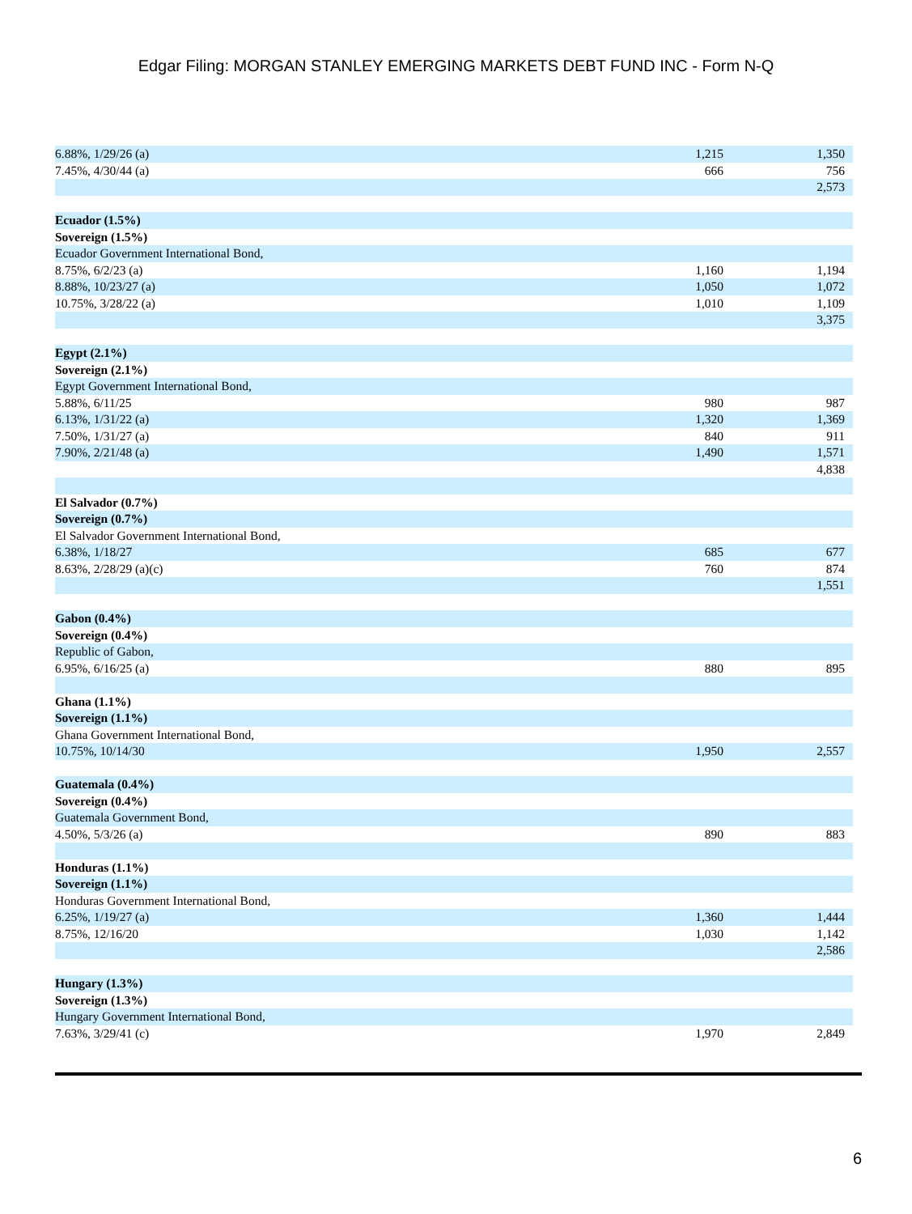Edgar Filing: MORGAN STANLEY EMERGING MARKETS DEBT FUND INC - Form N-Q
| 6.88%, 1/29/26 (a) | 1,215 | 1,350 |
| 7.45%, 4/30/44 (a) | 666 | 756 |
| | | 2,573 |
| Ecuador (1.5%) | | |
| Sovereign (1.5%) | | |
| Ecuador Government International Bond, | | |
| 8.75%, 6/2/23 (a) | 1,160 | 1,194 |
| 8.88%, 10/23/27 (a) | 1,050 | 1,072 |
| 10.75%, 3/28/22 (a) | 1,010 | 1,109 |
| | | 3,375 |
| Egypt (2.1%) | | |
| Sovereign (2.1%) | | |
| Egypt Government International Bond, | | |
| 5.88%, 6/11/25 | 980 | 987 |
| 6.13%, 1/31/22 (a) | 1,320 | 1,369 |
| 7.50%, 1/31/27 (a) | 840 | 911 |
| 7.90%, 2/21/48 (a) | 1,490 | 1,571 |
| | | 4,838 |
| El Salvador (0.7%) | | |
| Sovereign (0.7%) | | |
| El Salvador Government International Bond, | | |
| 6.38%, 1/18/27 | 685 | 677 |
| 8.63%, 2/28/29 (a)(c) | 760 | 874 |
| | | 1,551 |
| Gabon (0.4%) | | |
| Sovereign (0.4%) | | |
| Republic of Gabon, | | |
| 6.95%, 6/16/25 (a) | 880 | 895 |
| Ghana (1.1%) | | |
| Sovereign (1.1%) | | |
| Ghana Government International Bond, | | |
| 10.75%, 10/14/30 | 1,950 | 2,557 |
| Guatemala (0.4%) | | |
| Sovereign (0.4%) | | |
| Guatemala Government Bond, | | |
| 4.50%, 5/3/26 (a) | 890 | 883 |
| Honduras (1.1%) | | |
| Sovereign (1.1%) | | |
| Honduras Government International Bond, | | |
| 6.25%, 1/19/27 (a) | 1,360 | 1,444 |
| 8.75%, 12/16/20 | 1,030 | 1,142 |
| | | 2,586 |
| Hungary (1.3%) | | |
| Sovereign (1.3%) | | |
| Hungary Government International Bond, | | |
| 7.63%, 3/29/41 (c) | 1,970 | 2,849 |
6